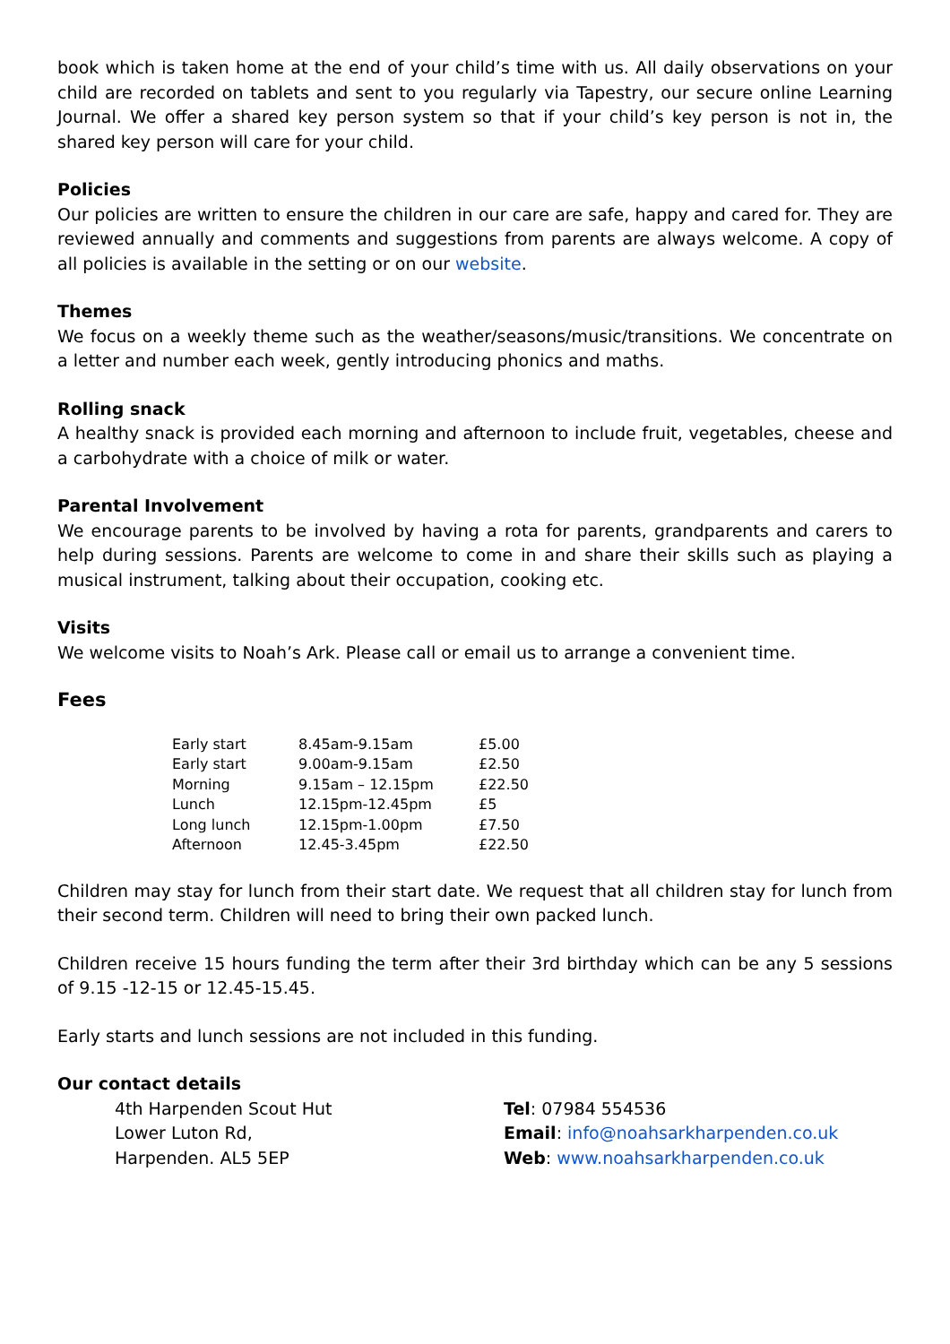book which is taken home at the end of your child’s time with us. All daily observations on your child are recorded on tablets and sent to you regularly via Tapestry, our secure online Learning Journal. We offer a shared key person system so that if your child’s key person is not in, the shared key person will care for your child.
Policies
Our policies are written to ensure the children in our care are safe, happy and cared for. They are reviewed annually and comments and suggestions from parents are always welcome. A copy of all policies is available in the setting or on our website.
Themes
We focus on a weekly theme such as the weather/seasons/music/transitions. We concentrate on a letter and number each week, gently introducing phonics and maths.
Rolling snack
A healthy snack is provided each morning and afternoon to include fruit, vegetables, cheese and a carbohydrate with a choice of milk or water.
Parental Involvement
We encourage parents to be involved by having a rota for parents, grandparents and carers to help during sessions. Parents are welcome to come in and share their skills such as playing a musical instrument, talking about their occupation, cooking etc.
Visits
We welcome visits to Noah’s Ark. Please call or email us to arrange a convenient time.
Fees
| Early start | 8.45am-9.15am | £5.00 |
| Early start | 9.00am-9.15am | £2.50 |
| Morning | 9.15am – 12.15pm | £22.50 |
| Lunch | 12.15pm-12.45pm | £5 |
| Long lunch | 12.15pm-1.00pm | £7.50 |
| Afternoon | 12.45-3.45pm | £22.50 |
Children may stay for lunch from their start date. We request that all children stay for lunch from their second term. Children will need to bring their own packed lunch.
Children receive 15 hours funding the term after their 3rd birthday which can be any 5 sessions of 9.15 -12-15 or 12.45-15.45.
Early starts and lunch sessions are not included in this funding.
Our contact details
4th Harpenden Scout Hut
Lower Luton Rd,
Harpenden. AL5 5EP
Tel: 07984 554536
Email: info@noahsarkharpenden.co.uk
Web: www.noahsarkharpenden.co.uk